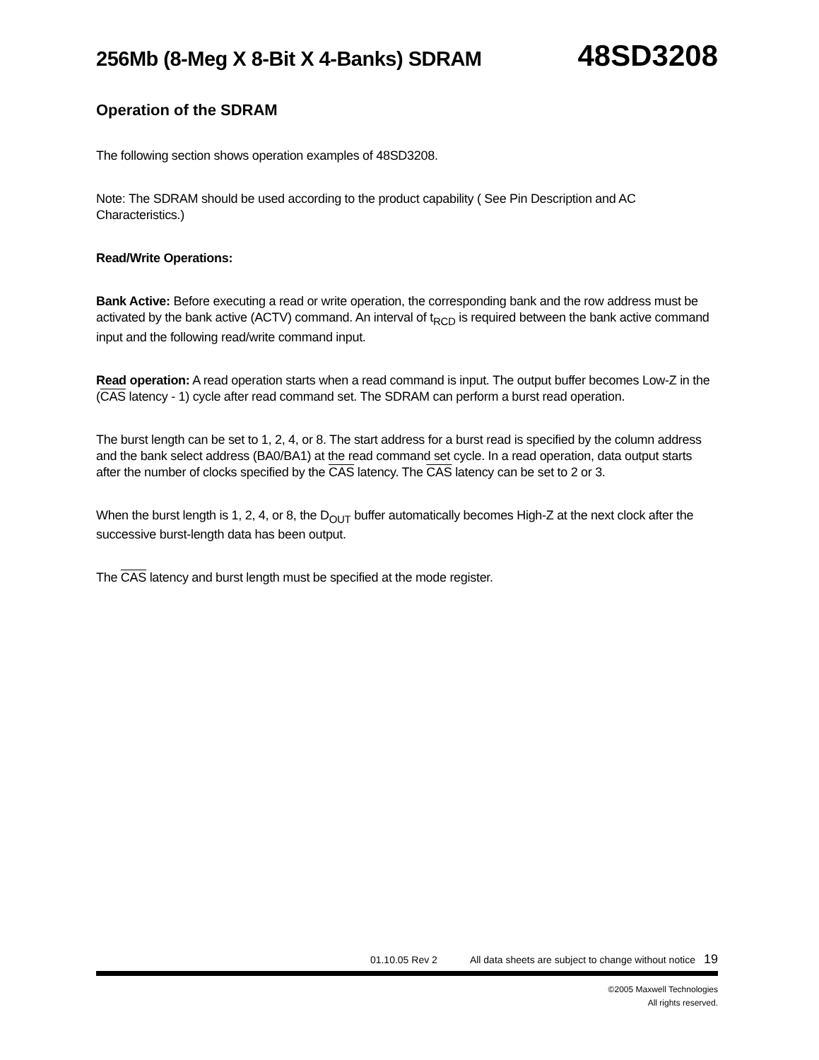256Mb (8-Meg X 8-Bit X 4-Banks) SDRAM 48SD3208
Operation of the SDRAM
The following section shows operation examples of 48SD3208.
Note: The SDRAM should be used according to the product capability ( See Pin Description and AC Characteristics.)
Read/Write Operations:
Bank Active: Before executing a read or write operation, the corresponding bank and the row address must be activated by the bank active (ACTV) command. An interval of t<sub>RCD</sub> is required between the bank active command input and the following read/write command input.
Read operation: A read operation starts when a read command is input. The output buffer becomes Low-Z in the (CAS latency - 1) cycle after read command set. The SDRAM can perform a burst read operation.
The burst length can be set to 1, 2, 4, or 8. The start address for a burst read is specified by the column address and the bank select address (BA0/BA1) at the read command set cycle. In a read operation, data output starts after the number of clocks specified by the CAS latency. The CAS latency can be set to 2 or 3.
When the burst length is 1, 2, 4, or 8, the D<sub>OUT</sub> buffer automatically becomes High-Z at the next clock after the successive burst-length data has been output.
The CAS latency and burst length must be specified at the mode register.
01.10.05 Rev 2 All data sheets are subject to change without notice 19
©2005 Maxwell Technologies
All rights reserved.